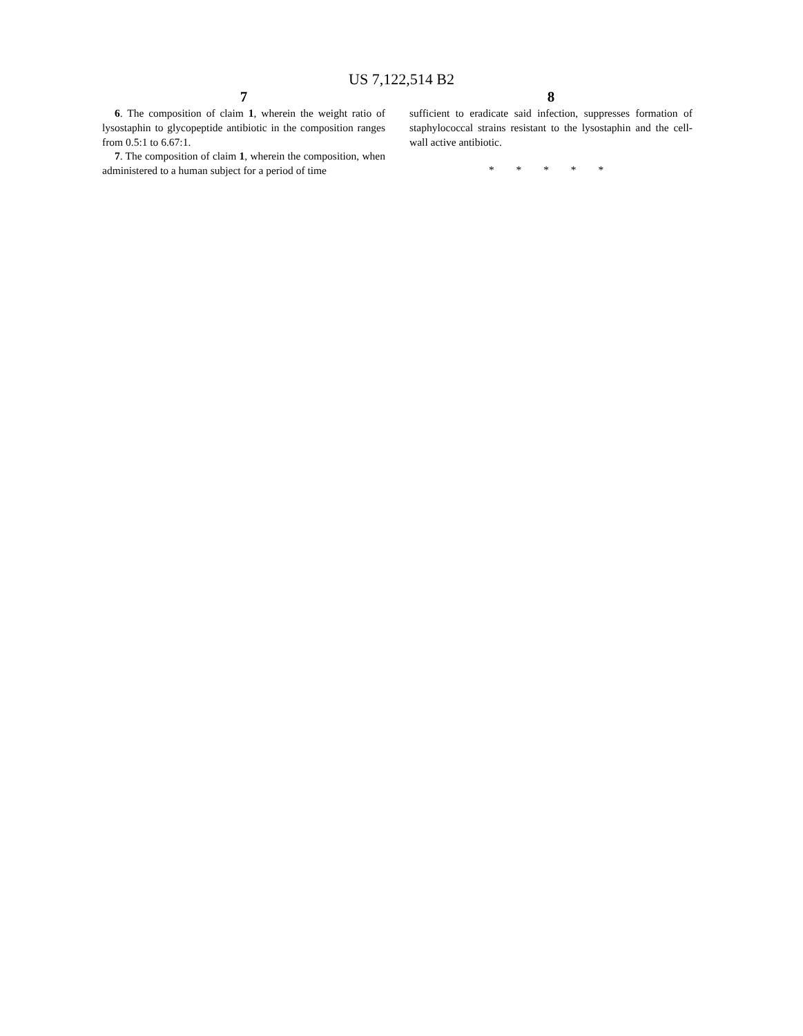US 7,122,514 B2
7
6. The composition of claim 1, wherein the weight ratio of lysostaphin to glycopeptide antibiotic in the composition ranges from 0.5:1 to 6.67:1.
7. The composition of claim 1, wherein the composition, when administered to a human subject for a period of time
8
sufficient to eradicate said infection, suppresses formation of staphylococcal strains resistant to the lysostaphin and the cell-wall active antibiotic.
* * * * *